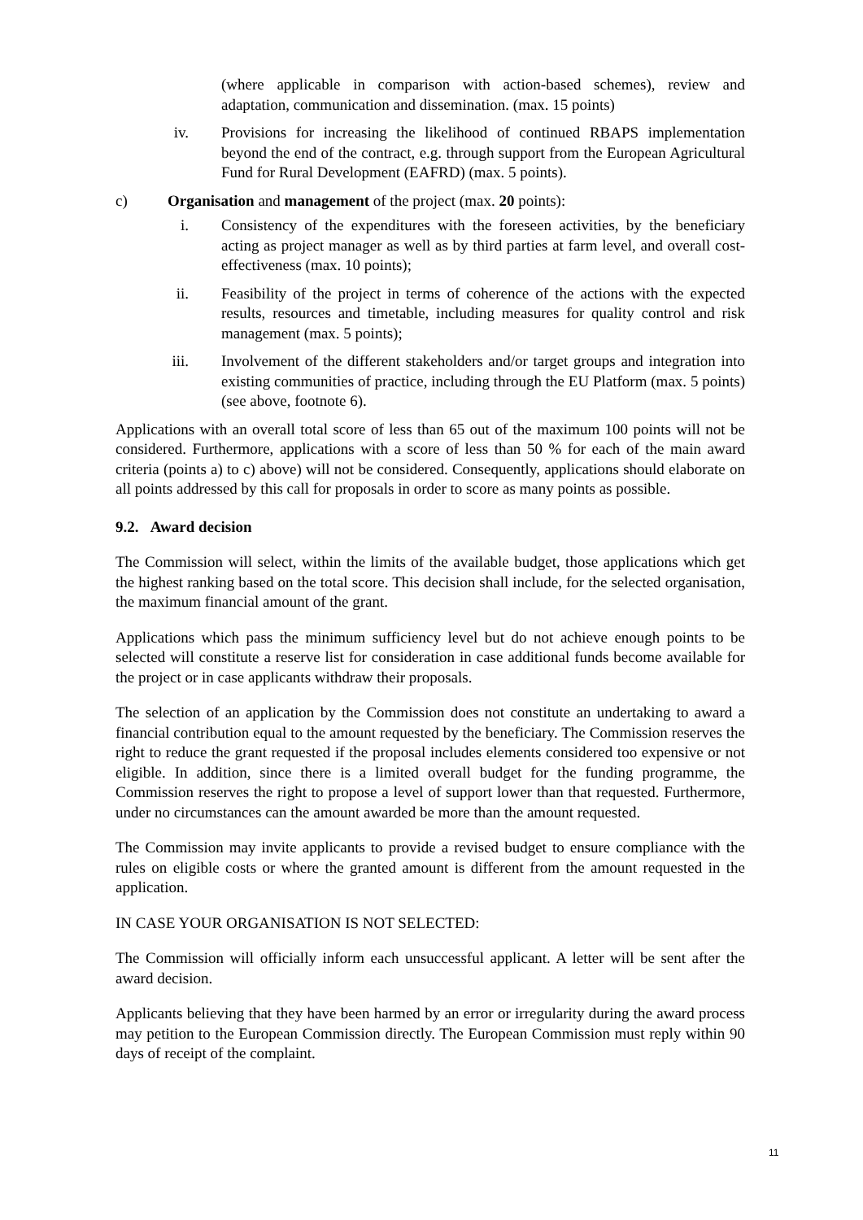(where applicable in comparison with action-based schemes), review and adaptation, communication and dissemination. (max. 15 points)
iv. Provisions for increasing the likelihood of continued RBAPS implementation beyond the end of the contract, e.g. through support from the European Agricultural Fund for Rural Development (EAFRD) (max. 5 points).
c) Organisation and management of the project (max. 20 points):
i. Consistency of the expenditures with the foreseen activities, by the beneficiary acting as project manager as well as by third parties at farm level, and overall cost-effectiveness (max. 10 points);
ii. Feasibility of the project in terms of coherence of the actions with the expected results, resources and timetable, including measures for quality control and risk management (max. 5 points);
iii. Involvement of the different stakeholders and/or target groups and integration into existing communities of practice, including through the EU Platform (max. 5 points) (see above, footnote 6).
Applications with an overall total score of less than 65 out of the maximum 100 points will not be considered. Furthermore, applications with a score of less than 50 % for each of the main award criteria (points a) to c) above) will not be considered. Consequently, applications should elaborate on all points addressed by this call for proposals in order to score as many points as possible.
9.2. Award decision
The Commission will select, within the limits of the available budget, those applications which get the highest ranking based on the total score. This decision shall include, for the selected organisation, the maximum financial amount of the grant.
Applications which pass the minimum sufficiency level but do not achieve enough points to be selected will constitute a reserve list for consideration in case additional funds become available for the project or in case applicants withdraw their proposals.
The selection of an application by the Commission does not constitute an undertaking to award a financial contribution equal to the amount requested by the beneficiary. The Commission reserves the right to reduce the grant requested if the proposal includes elements considered too expensive or not eligible. In addition, since there is a limited overall budget for the funding programme, the Commission reserves the right to propose a level of support lower than that requested. Furthermore, under no circumstances can the amount awarded be more than the amount requested.
The Commission may invite applicants to provide a revised budget to ensure compliance with the rules on eligible costs or where the granted amount is different from the amount requested in the application.
IN CASE YOUR ORGANISATION IS NOT SELECTED:
The Commission will officially inform each unsuccessful applicant. A letter will be sent after the award decision.
Applicants believing that they have been harmed by an error or irregularity during the award process may petition to the European Commission directly. The European Commission must reply within 90 days of receipt of the complaint.
11